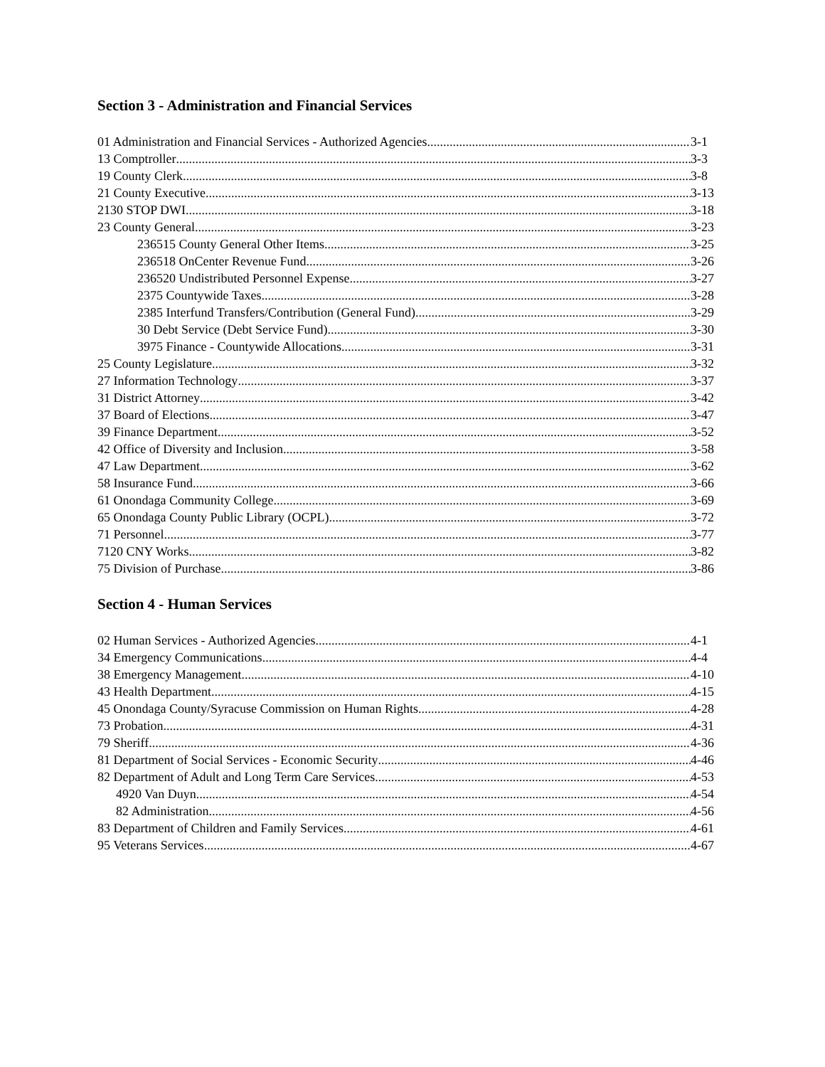Section 3 - Administration and Financial Services
01 Administration and Financial Services - Authorized Agencies 3-1
13 Comptroller 3-3
19 County Clerk 3-8
21 County Executive 3-13
2130 STOP DWI 3-18
23 County General 3-23
236515 County General Other Items 3-25
236518 OnCenter Revenue Fund 3-26
236520 Undistributed Personnel Expense 3-27
2375 Countywide Taxes 3-28
2385 Interfund Transfers/Contribution (General Fund) 3-29
30 Debt Service (Debt Service Fund) 3-30
3975 Finance - Countywide Allocations 3-31
25 County Legislature 3-32
27 Information Technology 3-37
31 District Attorney 3-42
37 Board of Elections 3-47
39 Finance Department 3-52
42 Office of Diversity and Inclusion 3-58
47 Law Department 3-62
58 Insurance Fund 3-66
61 Onondaga Community College 3-69
65 Onondaga County Public Library (OCPL) 3-72
71 Personnel 3-77
7120 CNY Works 3-82
75 Division of Purchase 3-86
Section 4 - Human Services
02 Human Services - Authorized Agencies 4-1
34 Emergency Communications 4-4
38 Emergency Management 4-10
43 Health Department 4-15
45 Onondaga County/Syracuse Commission on Human Rights 4-28
73 Probation 4-31
79 Sheriff 4-36
81 Department of Social Services - Economic Security 4-46
82 Department of Adult and Long Term Care Services 4-53
4920 Van Duyn 4-54
82 Administration 4-56
83 Department of Children and Family Services 4-61
95 Veterans Services 4-67